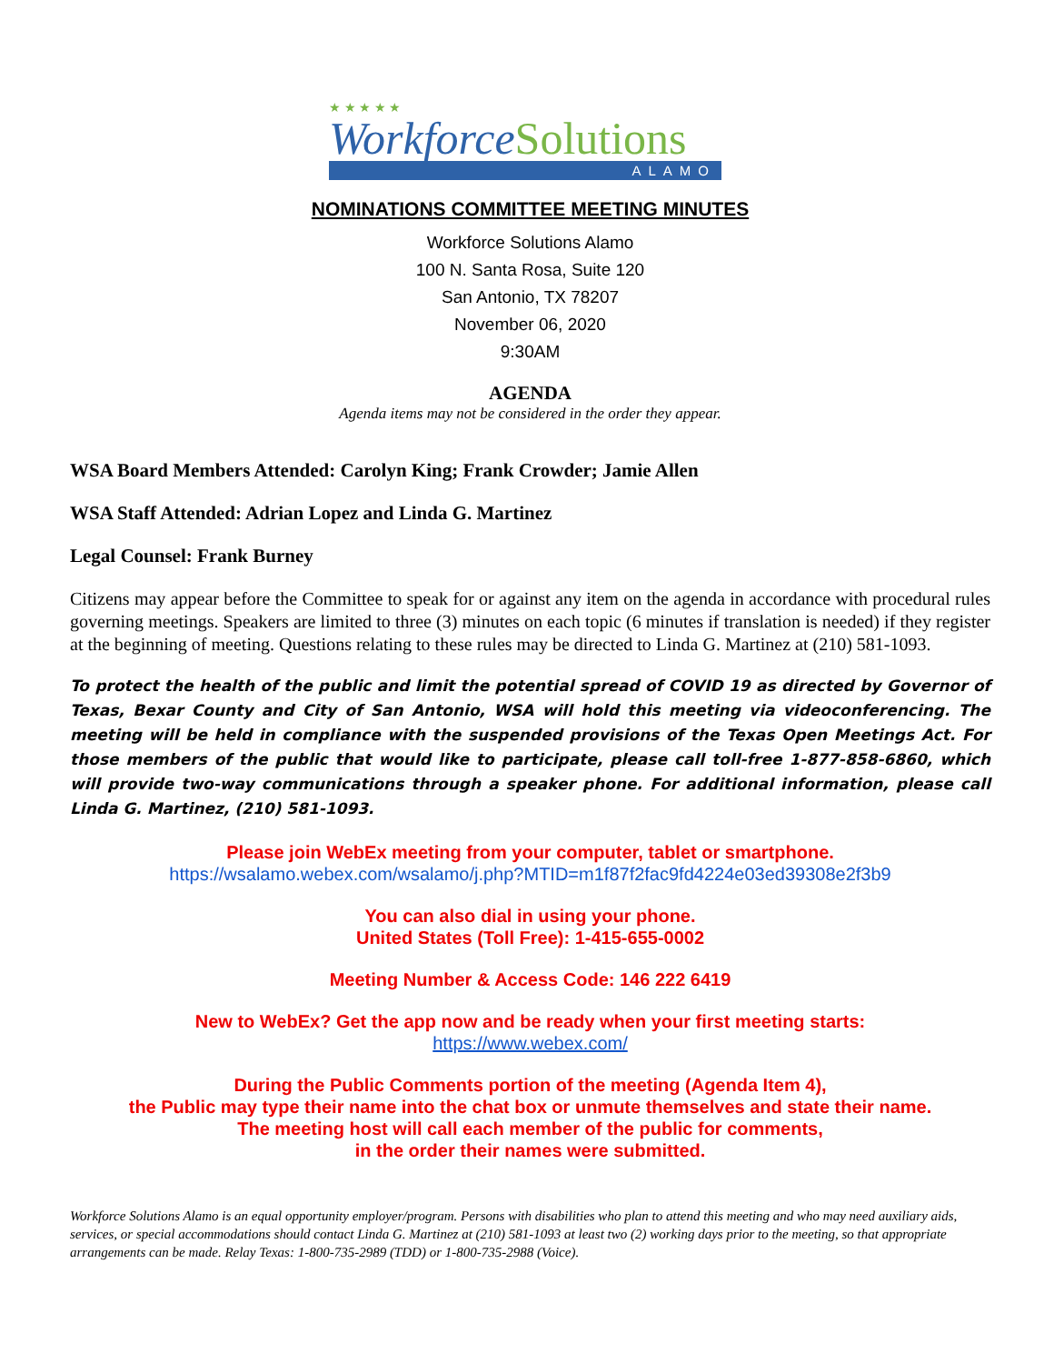★ ★ ★ ★ ★
WorkforceSolutions
ALAMO
NOMINATIONS COMMITTEE MEETING MINUTES
Workforce Solutions Alamo
100 N. Santa Rosa, Suite 120
San Antonio, TX 78207
November 06, 2020
9:30AM
AGENDA
Agenda items may not be considered in the order they appear.
WSA Board Members Attended: Carolyn King; Frank Crowder; Jamie Allen
WSA Staff Attended: Adrian Lopez and Linda G. Martinez
Legal Counsel: Frank Burney
Citizens may appear before the Committee to speak for or against any item on the agenda in accordance with procedural rules governing meetings. Speakers are limited to three (3) minutes on each topic (6 minutes if translation is needed) if they register at the beginning of meeting. Questions relating to these rules may be directed to Linda G. Martinez at (210) 581-1093.
To protect the health of the public and limit the potential spread of COVID 19 as directed by Governor of Texas, Bexar County and City of San Antonio, WSA will hold this meeting via videoconferencing. The meeting will be held in compliance with the suspended provisions of the Texas Open Meetings Act. For those members of the public that would like to participate, please call toll-free 1-877-858-6860, which will provide two-way communications through a speaker phone. For additional information, please call Linda G. Martinez, (210) 581-1093.
Please join WebEx meeting from your computer, tablet or smartphone.
https://wsalamo.webex.com/wsalamo/j.php?MTID=m1f87f2fac9fd4224e03ed39308e2f3b9
You can also dial in using your phone.
United States (Toll Free): 1-415-655-0002
Meeting Number & Access Code: 146 222 6419
New to WebEx? Get the app now and be ready when your first meeting starts:
https://www.webex.com/
During the Public Comments portion of the meeting (Agenda Item 4),
the Public may type their name into the chat box or unmute themselves and state their name.
The meeting host will call each member of the public for comments,
in the order their names were submitted.
Workforce Solutions Alamo is an equal opportunity employer/program. Persons with disabilities who plan to attend this meeting and who may need auxiliary aids, services, or special accommodations should contact Linda G. Martinez at (210) 581-1093 at least two (2) working days prior to the meeting, so that appropriate arrangements can be made. Relay Texas: 1-800-735-2989 (TDD) or 1-800-735-2988 (Voice).